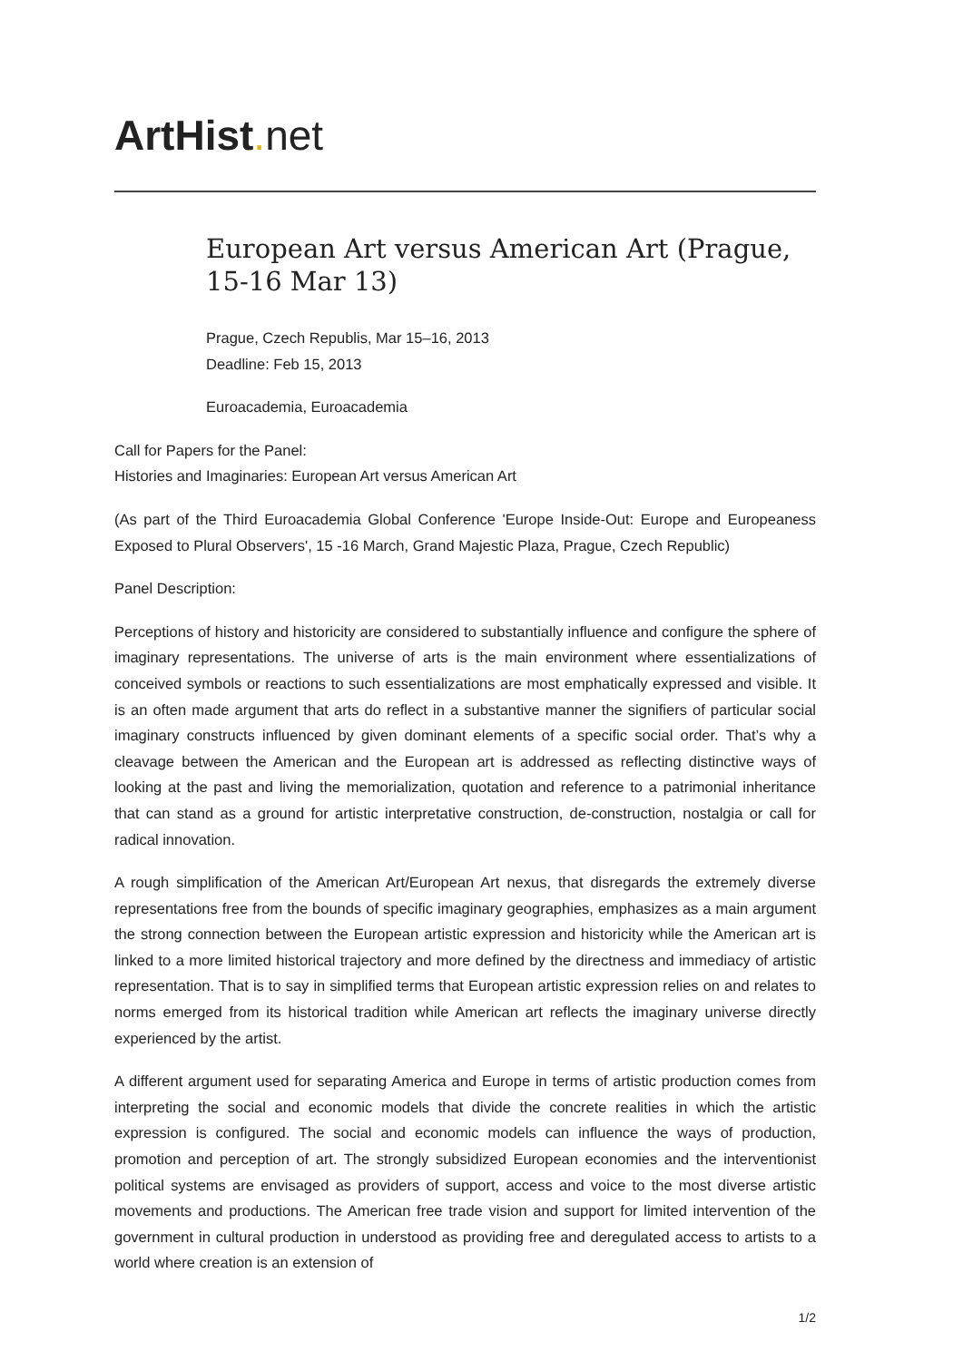ArtHist. net
European Art versus American Art (Prague, 15-16 Mar 13)
Prague, Czech Republis, Mar 15–16, 2013
Deadline: Feb 15, 2013
Euroacademia, Euroacademia
Call for Papers for the Panel:
Histories and Imaginaries: European Art versus American Art
(As part of the Third Euroacademia Global Conference 'Europe Inside-Out: Europe and Europeaness Exposed to Plural Observers', 15 -16 March, Grand Majestic Plaza, Prague, Czech Republic)
Panel Description:
Perceptions of history and historicity are considered to substantially influence and configure the sphere of imaginary representations. The universe of arts is the main environment where essentializations of conceived symbols or reactions to such essentializations are most emphatically expressed and visible. It is an often made argument that arts do reflect in a substantive manner the signifiers of particular social imaginary constructs influenced by given dominant elements of a specific social order. That’s why a cleavage between the American and the European art is addressed as reflecting distinctive ways of looking at the past and living the memorialization, quotation and reference to a patrimonial inheritance that can stand as a ground for artistic interpretative construction, de-construction, nostalgia or call for radical innovation.
A rough simplification of the American Art/European Art nexus, that disregards the extremely diverse representations free from the bounds of specific imaginary geographies, emphasizes as a main argument the strong connection between the European artistic expression and historicity while the American art is linked to a more limited historical trajectory and more defined by the directness and immediacy of artistic representation. That is to say in simplified terms that European artistic expression relies on and relates to norms emerged from its historical tradition while American art reflects the imaginary universe directly experienced by the artist.
A different argument used for separating America and Europe in terms of artistic production comes from interpreting the social and economic models that divide the concrete realities in which the artistic expression is configured. The social and economic models can influence the ways of production, promotion and perception of art. The strongly subsidized European economies and the interventionist political systems are envisaged as providers of support, access and voice to the most diverse artistic movements and productions. The American free trade vision and support for limited intervention of the government in cultural production in understood as providing free and deregulated access to artists to a world where creation is an extension of
1/2